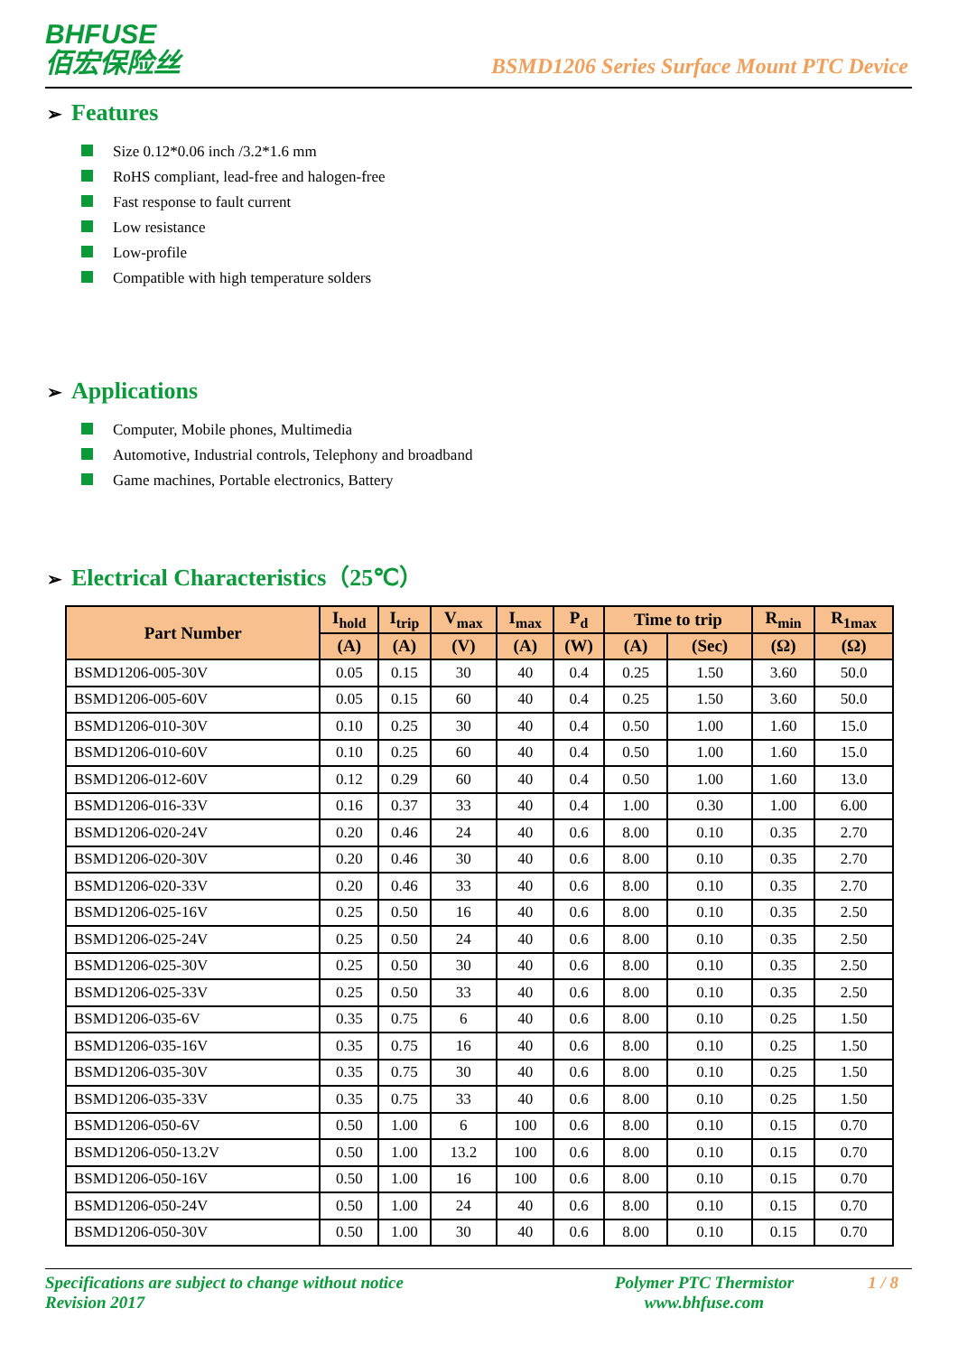BHFUSE
佰宏保险丝
BSMD1206 Series Surface Mount PTC Device
➢ Features
Size 0.12*0.06 inch /3.2*1.6 mm
RoHS compliant, lead-free and halogen-free
Fast response to fault current
Low resistance
Low-profile
Compatible with high temperature solders
➢ Applications
Computer, Mobile phones, Multimedia
Automotive, Industrial controls, Telephony and broadband
Game machines, Portable electronics, Battery
➢ Electrical Characteristics（25℃）
| Part Number | I<sub>hold</sub> | I<sub>trip</sub> | V<sub>max</sub> | I<sub>max</sub> | P<sub>d</sub> | Time to trip | | R<sub>min</sub> | R<sub>1max</sub> |
| --- | --- | --- | --- | --- | --- | --- | --- | --- | --- |
| | (A) | (A) | (V) | (A) | (W) | (A) | (Sec) | (Ω) | (Ω) |
| BSMD1206-005-30V | 0.05 | 0.15 | 30 | 40 | 0.4 | 0.25 | 1.50 | 3.60 | 50.0 |
| BSMD1206-005-60V | 0.05 | 0.15 | 60 | 40 | 0.4 | 0.25 | 1.50 | 3.60 | 50.0 |
| BSMD1206-010-30V | 0.10 | 0.25 | 30 | 40 | 0.4 | 0.50 | 1.00 | 1.60 | 15.0 |
| BSMD1206-010-60V | 0.10 | 0.25 | 60 | 40 | 0.4 | 0.50 | 1.00 | 1.60 | 15.0 |
| BSMD1206-012-60V | 0.12 | 0.29 | 60 | 40 | 0.4 | 0.50 | 1.00 | 1.60 | 13.0 |
| BSMD1206-016-33V | 0.16 | 0.37 | 33 | 40 | 0.4 | 1.00 | 0.30 | 1.00 | 6.00 |
| BSMD1206-020-24V | 0.20 | 0.46 | 24 | 40 | 0.6 | 8.00 | 0.10 | 0.35 | 2.70 |
| BSMD1206-020-30V | 0.20 | 0.46 | 30 | 40 | 0.6 | 8.00 | 0.10 | 0.35 | 2.70 |
| BSMD1206-020-33V | 0.20 | 0.46 | 33 | 40 | 0.6 | 8.00 | 0.10 | 0.35 | 2.70 |
| BSMD1206-025-16V | 0.25 | 0.50 | 16 | 40 | 0.6 | 8.00 | 0.10 | 0.35 | 2.50 |
| BSMD1206-025-24V | 0.25 | 0.50 | 24 | 40 | 0.6 | 8.00 | 0.10 | 0.35 | 2.50 |
| BSMD1206-025-30V | 0.25 | 0.50 | 30 | 40 | 0.6 | 8.00 | 0.10 | 0.35 | 2.50 |
| BSMD1206-025-33V | 0.25 | 0.50 | 33 | 40 | 0.6 | 8.00 | 0.10 | 0.35 | 2.50 |
| BSMD1206-035-6V | 0.35 | 0.75 | 6 | 40 | 0.6 | 8.00 | 0.10 | 0.25 | 1.50 |
| BSMD1206-035-16V | 0.35 | 0.75 | 16 | 40 | 0.6 | 8.00 | 0.10 | 0.25 | 1.50 |
| BSMD1206-035-30V | 0.35 | 0.75 | 30 | 40 | 0.6 | 8.00 | 0.10 | 0.25 | 1.50 |
| BSMD1206-035-33V | 0.35 | 0.75 | 33 | 40 | 0.6 | 8.00 | 0.10 | 0.25 | 1.50 |
| BSMD1206-050-6V | 0.50 | 1.00 | 6 | 100 | 0.6 | 8.00 | 0.10 | 0.15 | 0.70 |
| BSMD1206-050-13.2V | 0.50 | 1.00 | 13.2 | 100 | 0.6 | 8.00 | 0.10 | 0.15 | 0.70 |
| BSMD1206-050-16V | 0.50 | 1.00 | 16 | 100 | 0.6 | 8.00 | 0.10 | 0.15 | 0.70 |
| BSMD1206-050-24V | 0.50 | 1.00 | 24 | 40 | 0.6 | 8.00 | 0.10 | 0.15 | 0.70 |
| BSMD1206-050-30V | 0.50 | 1.00 | 30 | 40 | 0.6 | 8.00 | 0.10 | 0.15 | 0.70 |
Specifications are subject to change without notice
Revision 2017
Polymer PTC Thermistor
www.bhfuse.com
1 / 8